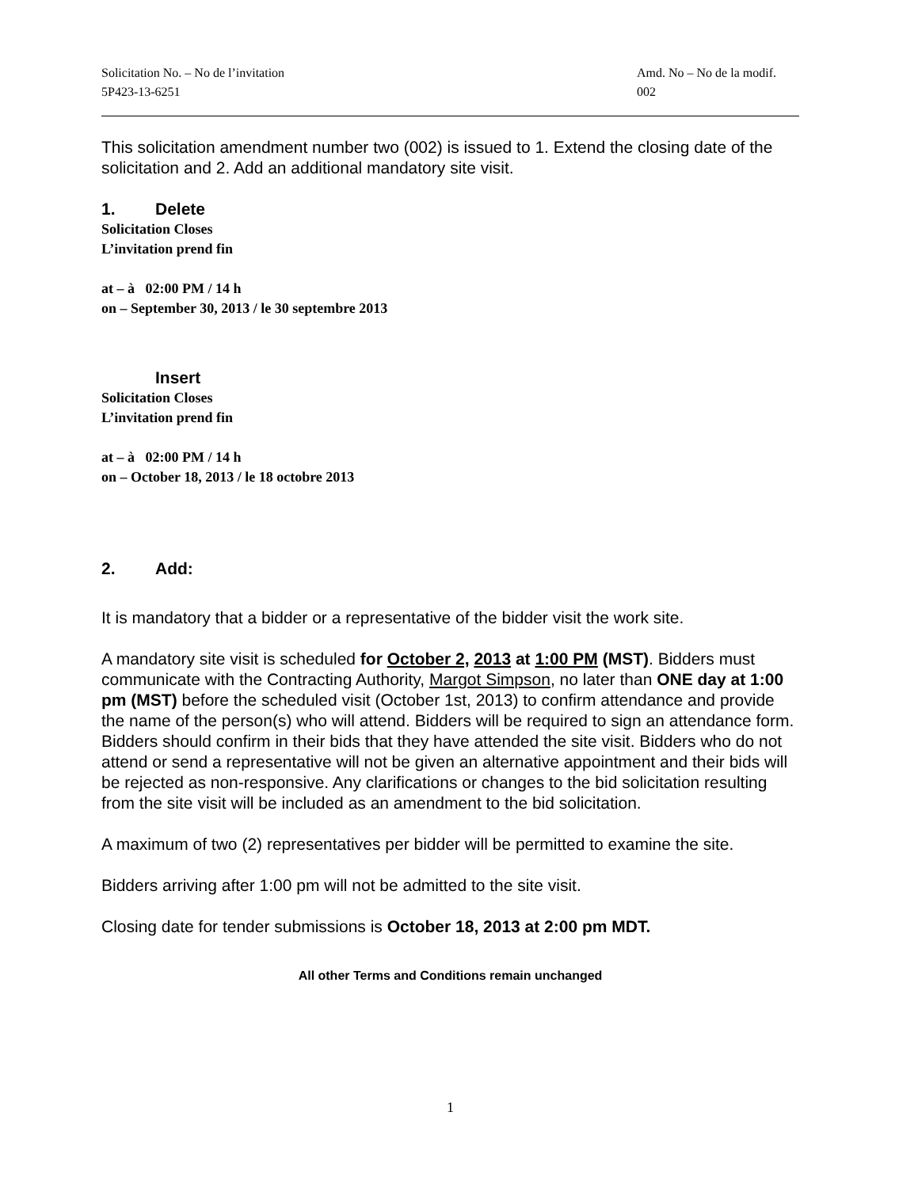Solicitation No. – No de l’invitation
5P423-13-6251
Amd. No – No de la modif.
002
This solicitation amendment number two (002) is issued to 1. Extend the closing date of the solicitation and 2. Add an additional mandatory site visit.
1. Delete
Solicitation Closes
L’invitation prend fin
at – à 02:00 PM / 14 h
on – September 30, 2013 / le 30 septembre 2013
Insert
Solicitation Closes
L’invitation prend fin
at – à 02:00 PM / 14 h
on – October 18, 2013 / le 18 octobre 2013
2. Add:
It is mandatory that a bidder or a representative of the bidder visit the work site.
A mandatory site visit is scheduled for October 2, 2013 at 1:00 PM (MST). Bidders must communicate with the Contracting Authority, Margot Simpson, no later than ONE day at 1:00 pm (MST) before the scheduled visit (October 1st, 2013) to confirm attendance and provide the name of the person(s) who will attend. Bidders will be required to sign an attendance form. Bidders should confirm in their bids that they have attended the site visit. Bidders who do not attend or send a representative will not be given an alternative appointment and their bids will be rejected as non-responsive. Any clarifications or changes to the bid solicitation resulting from the site visit will be included as an amendment to the bid solicitation.
A maximum of two (2) representatives per bidder will be permitted to examine the site.
Bidders arriving after 1:00 pm will not be admitted to the site visit.
Closing date for tender submissions is October 18, 2013 at 2:00 pm MDT.
All other Terms and Conditions remain unchanged
1